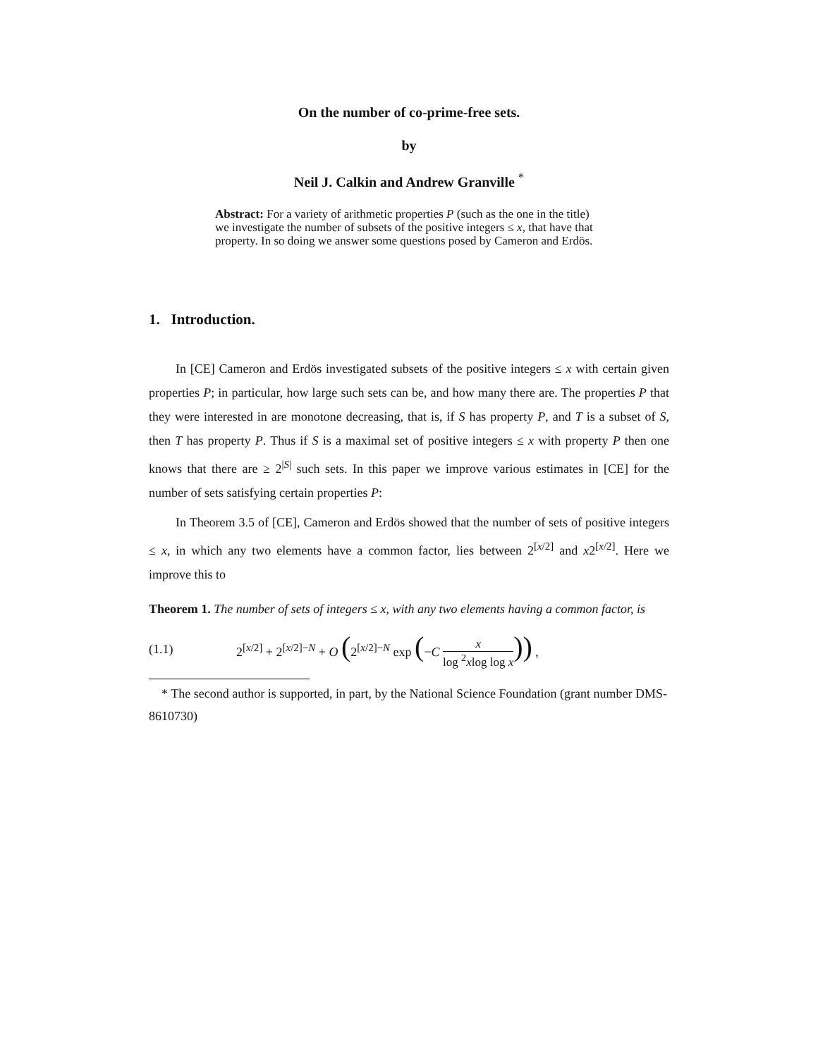On the number of co-prime-free sets.
by
Neil J. Calkin and Andrew Granville <sup>*</sup>
Abstract: For a variety of arithmetic properties P (such as the one in the title) we investigate the number of subsets of the positive integers ≤ x, that have that property. In so doing we answer some questions posed by Cameron and Erdös.
1. Introduction.
In [CE] Cameron and Erdös investigated subsets of the positive integers ≤ x with certain given properties P; in particular, how large such sets can be, and how many there are. The properties P that they were interested in are monotone decreasing, that is, if S has property P, and T is a subset of S, then T has property P. Thus if S is a maximal set of positive integers ≤ x with property P then one knows that there are ≥ 2<sup>|S|</sup> such sets. In this paper we improve various estimates in [CE] for the number of sets satisfying certain properties P:
In Theorem 3.5 of [CE], Cameron and Erdös showed that the number of sets of positive integers ≤ x, in which any two elements have a common factor, lies between 2<sup>[x/2]</sup> and x2<sup>[x/2]</sup>. Here we improve this to
Theorem 1. The number of sets of integers ≤ x, with any two elements having a common factor, is
(1.1) 2<sup>[x/2]</sup> + 2<sup>[x/2]−N</sup> + O (2<sup>[x/2]−N</sup> exp (−C x log <sup>2</sup>xlog log x)) ,
* The second author is supported, in part, by the National Science Foundation (grant number DMS-8610730)